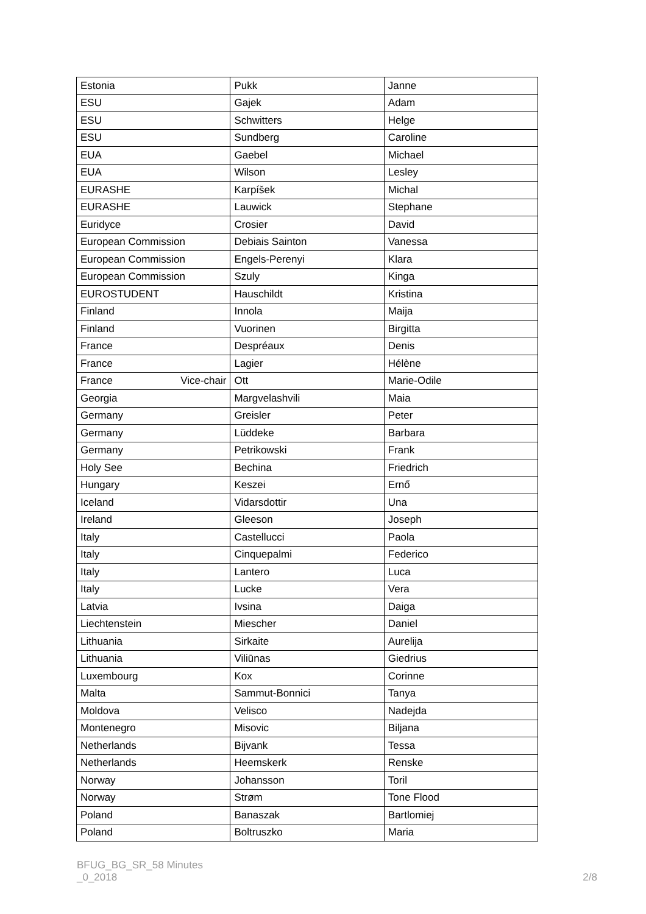| Estonia | Pukk | Janne |
| ESU | Gajek | Adam |
| ESU | Schwitters | Helge |
| ESU | Sundberg | Caroline |
| EUA | Gaebel | Michael |
| EUA | Wilson | Lesley |
| EURASHE | Karpíšek | Michal |
| EURASHE | Lauwick | Stephane |
| Euridyce | Crosier | David |
| European Commission | Debiais Sainton | Vanessa |
| European Commission | Engels-Perenyi | Klara |
| European Commission | Szuly | Kinga |
| EUROSTUDENT | Hauschildt | Kristina |
| Finland | Innola | Maija |
| Finland | Vuorinen | Birgitta |
| France | Despréaux | Denis |
| France | Lagier | Hélène |
| France Vice-chair | Ott | Marie-Odile |
| Georgia | Margvelashvili | Maia |
| Germany | Greisler | Peter |
| Germany | Lüddeke | Barbara |
| Germany | Petrikowski | Frank |
| Holy See | Bechina | Friedrich |
| Hungary | Keszei | Ernő |
| Iceland | Vidarsdottir | Una |
| Ireland | Gleeson | Joseph |
| Italy | Castellucci | Paola |
| Italy | Cinquepalmi | Federico |
| Italy | Lantero | Luca |
| Italy | Lucke | Vera |
| Latvia | Ivsina | Daiga |
| Liechtenstein | Miescher | Daniel |
| Lithuania | Sirkaite | Aurelija |
| Lithuania | Viliūnas | Giedrius |
| Luxembourg | Kox | Corinne |
| Malta | Sammut-Bonnici | Tanya |
| Moldova | Velisco | Nadejda |
| Montenegro | Misovic | Biljana |
| Netherlands | Bijvank | Tessa |
| Netherlands | Heemskerk | Renske |
| Norway | Johansson | Toril |
| Norway | Strøm | Tone Flood |
| Poland | Banaszak | Bartlomiej |
| Poland | Boltruszko | Maria |
BFUG_BG_SR_58 Minutes
_0_2018
2/8